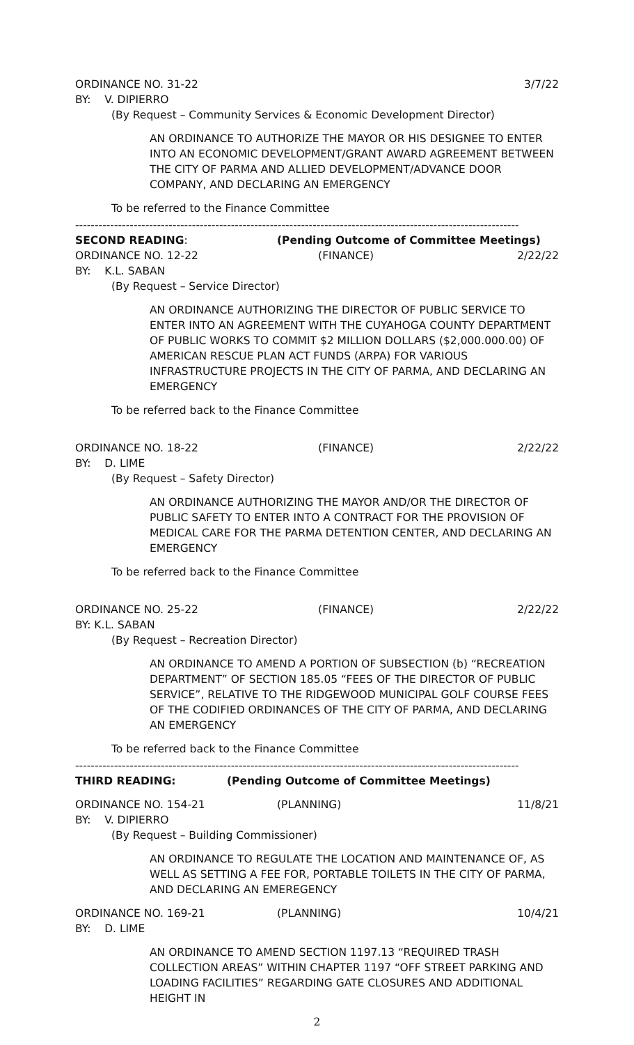ORDINANCE NO. 31-22 3/7/22
BY: V. DIPIERRO
(By Request – Community Services & Economic Development Director)
AN ORDINANCE TO AUTHORIZE THE MAYOR OR HIS DESIGNEE TO ENTER INTO AN ECONOMIC DEVELOPMENT/GRANT AWARD AGREEMENT BETWEEN THE CITY OF PARMA AND ALLIED DEVELOPMENT/ADVANCE DOOR COMPANY, AND DECLARING AN EMERGENCY
To be referred to the Finance Committee
------------------------------------------------------------------------------------------------------------------
SECOND READING: (Pending Outcome of Committee Meetings)
ORDINANCE NO. 12-22 (FINANCE) 2/22/22
BY: K.L. SABAN
(By Request – Service Director)
AN ORDINANCE AUTHORIZING THE DIRECTOR OF PUBLIC SERVICE TO ENTER INTO AN AGREEMENT WITH THE CUYAHOGA COUNTY DEPARTMENT OF PUBLIC WORKS TO COMMIT $2 MILLION DOLLARS ($2,000.000.00) OF AMERICAN RESCUE PLAN ACT FUNDS (ARPA) FOR VARIOUS INFRASTRUCTURE PROJECTS IN THE CITY OF PARMA, AND DECLARING AN EMERGENCY
To be referred back to the Finance Committee
ORDINANCE NO. 18-22 (FINANCE) 2/22/22
BY: D. LIME
(By Request – Safety Director)
AN ORDINANCE AUTHORIZING THE MAYOR AND/OR THE DIRECTOR OF PUBLIC SAFETY TO ENTER INTO A CONTRACT FOR THE PROVISION OF MEDICAL CARE FOR THE PARMA DETENTION CENTER, AND DECLARING AN EMERGENCY
To be referred back to the Finance Committee
ORDINANCE NO. 25-22 (FINANCE) 2/22/22
BY: K.L. SABAN
(By Request – Recreation Director)
AN ORDINANCE TO AMEND A PORTION OF SUBSECTION (b) “RECREATION DEPARTMENT” OF SECTION 185.05 “FEES OF THE DIRECTOR OF PUBLIC SERVICE”, RELATIVE TO THE RIDGEWOOD MUNICIPAL GOLF COURSE FEES OF THE CODIFIED ORDINANCES OF THE CITY OF PARMA, AND DECLARING AN EMERGENCY
To be referred back to the Finance Committee
------------------------------------------------------------------------------------------------------------------
THIRD READING: (Pending Outcome of Committee Meetings)
ORDINANCE NO. 154-21 (PLANNING) 11/8/21
BY: V. DIPIERRO
(By Request – Building Commissioner)
AN ORDINANCE TO REGULATE THE LOCATION AND MAINTENANCE OF, AS WELL AS SETTING A FEE FOR, PORTABLE TOILETS IN THE CITY OF PARMA, AND DECLARING AN EMEREGENCY
ORDINANCE NO. 169-21 (PLANNING) 10/4/21
BY: D. LIME
AN ORDINANCE TO AMEND SECTION 1197.13 “REQUIRED TRASH COLLECTION AREAS” WITHIN CHAPTER 1197 “OFF STREET PARKING AND LOADING FACILITIES” REGARDING GATE CLOSURES AND ADDITIONAL HEIGHT IN
2